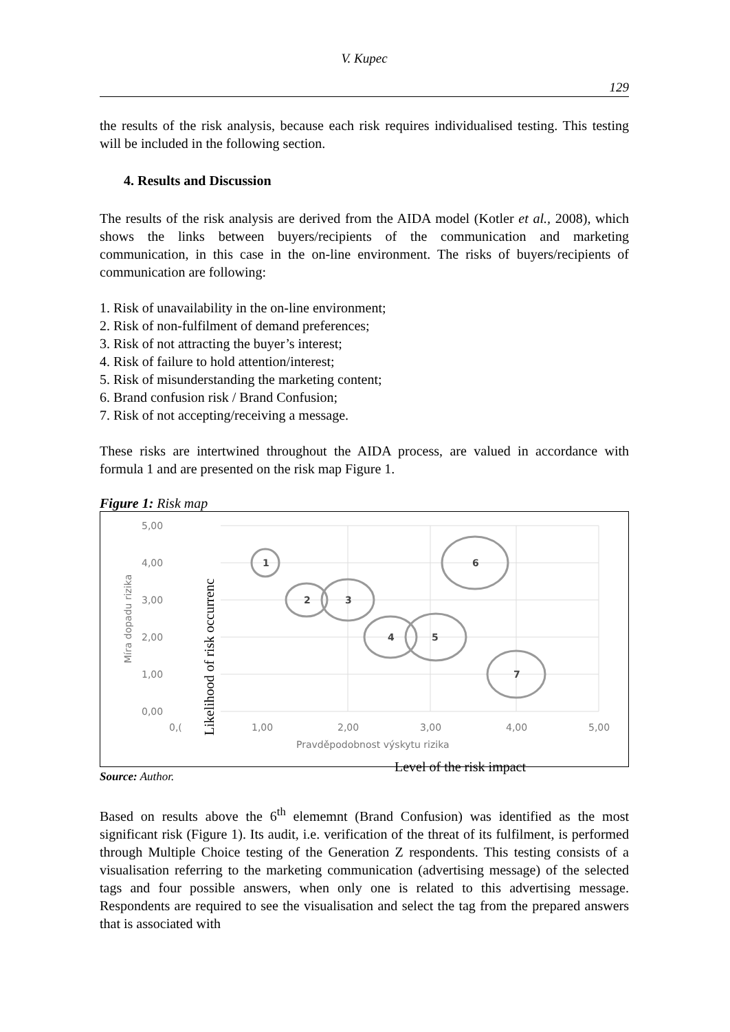V. Kupec
129
the results of the risk analysis, because each risk requires individualised testing. This testing will be included in the following section.
4. Results and Discussion
The results of the risk analysis are derived from the AIDA model (Kotler et al., 2008), which shows the links between buyers/recipients of the communication and marketing communication, in this case in the on-line environment. The risks of buyers/recipients of communication are following:
1. Risk of unavailability in the on-line environment;
2. Risk of non-fulfilment of demand preferences;
3. Risk of not attracting the buyer’s interest;
4. Risk of failure to hold attention/interest;
5. Risk of misunderstanding the marketing content;
6. Brand confusion risk / Brand Confusion;
7. Risk of not accepting/receiving a message.
These risks are intertwined throughout the AIDA process, are valued in accordance with formula 1 and are presented on the risk map Figure 1.
Figure 1: Risk map
5,00
4,00
3,00
2,00
1,00
0,00
0,(
1,00
2,00
3,00
4,00
5,00
Pravděpodobnost výskytu rizika
Míra dopadu rizika
Likelihood of risk occurrenc
1
2
3
4
5
6
7
Source: Author.
Level of the risk impact
Based on results above the 6<sup>th</sup> elememnt (Brand Confusion) was identified as the most significant risk (Figure 1). Its audit, i.e. verification of the threat of its fulfilment, is performed through Multiple Choice testing of the Generation Z respondents. This testing consists of a visualisation referring to the marketing communication (advertising message) of the selected tags and four possible answers, when only one is related to this advertising message. Respondents are required to see the visualisation and select the tag from the prepared answers that is associated with